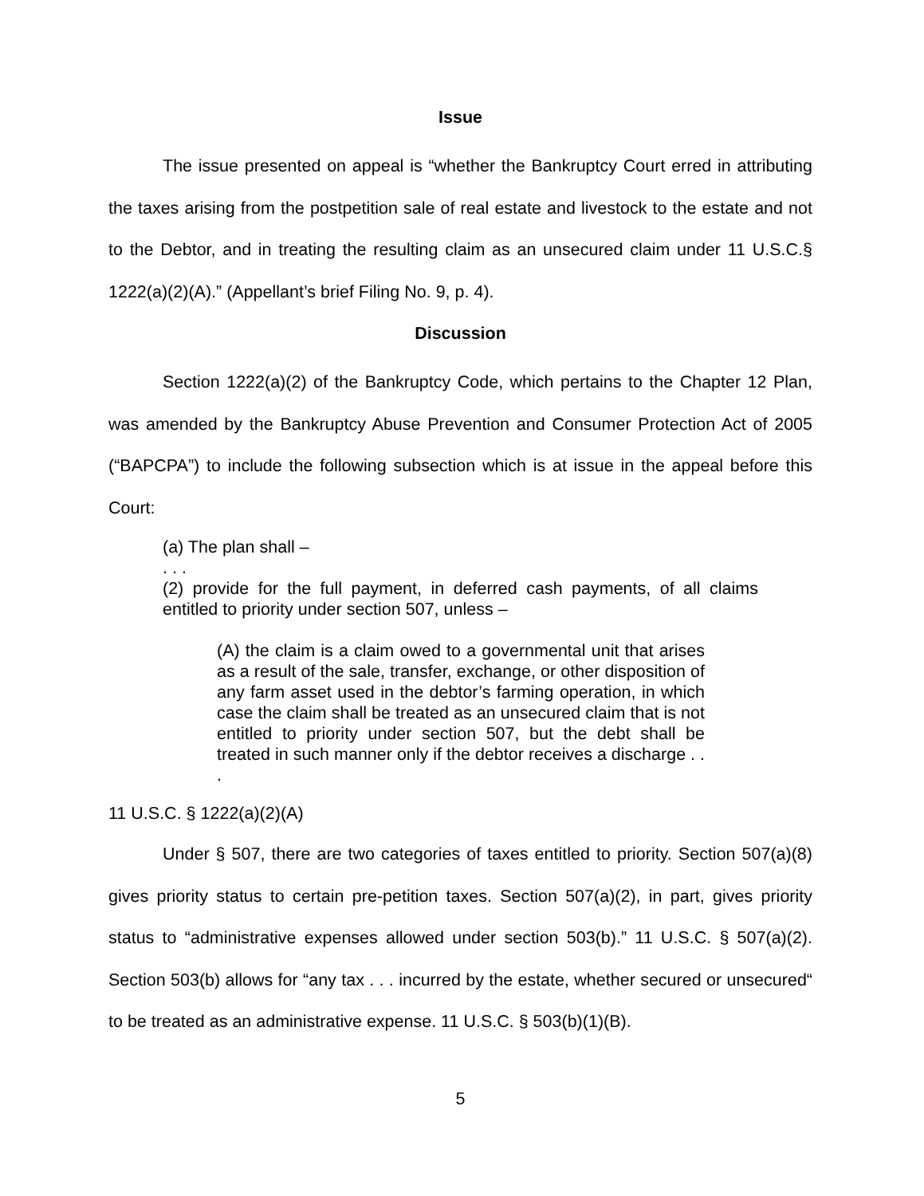Issue
The issue presented on appeal is “whether the Bankruptcy Court erred in attributing the taxes arising from the postpetition sale of real estate and livestock to the estate and not to the Debtor, and in treating the resulting claim as an unsecured claim under 11 U.S.C.§ 1222(a)(2)(A).” (Appellant’s brief Filing No. 9, p. 4).
Discussion
Section 1222(a)(2) of the Bankruptcy Code, which pertains to the Chapter 12 Plan, was amended by the Bankruptcy Abuse Prevention and Consumer Protection Act of 2005 (“BAPCPA”) to include the following subsection which is at issue in the appeal before this Court:
(a) The plan shall –
. . .
(2) provide for the full payment, in deferred cash payments, of all claims entitled to priority under section 507, unless –
(A) the claim is a claim owed to a governmental unit that arises as a result of the sale, transfer, exchange, or other disposition of any farm asset used in the debtor’s farming operation, in which case the claim shall be treated as an unsecured claim that is not entitled to priority under section 507, but the debt shall be treated in such manner only if the debtor receives a discharge . . .
11 U.S.C. § 1222(a)(2)(A)
Under § 507, there are two categories of taxes entitled to priority. Section 507(a)(8) gives priority status to certain pre-petition taxes. Section 507(a)(2), in part, gives priority status to “administrative expenses allowed under section 503(b).” 11 U.S.C. § 507(a)(2). Section 503(b) allows for “any tax . . . incurred by the estate, whether secured or unsecured“ to be treated as an administrative expense. 11 U.S.C. § 503(b)(1)(B).
5